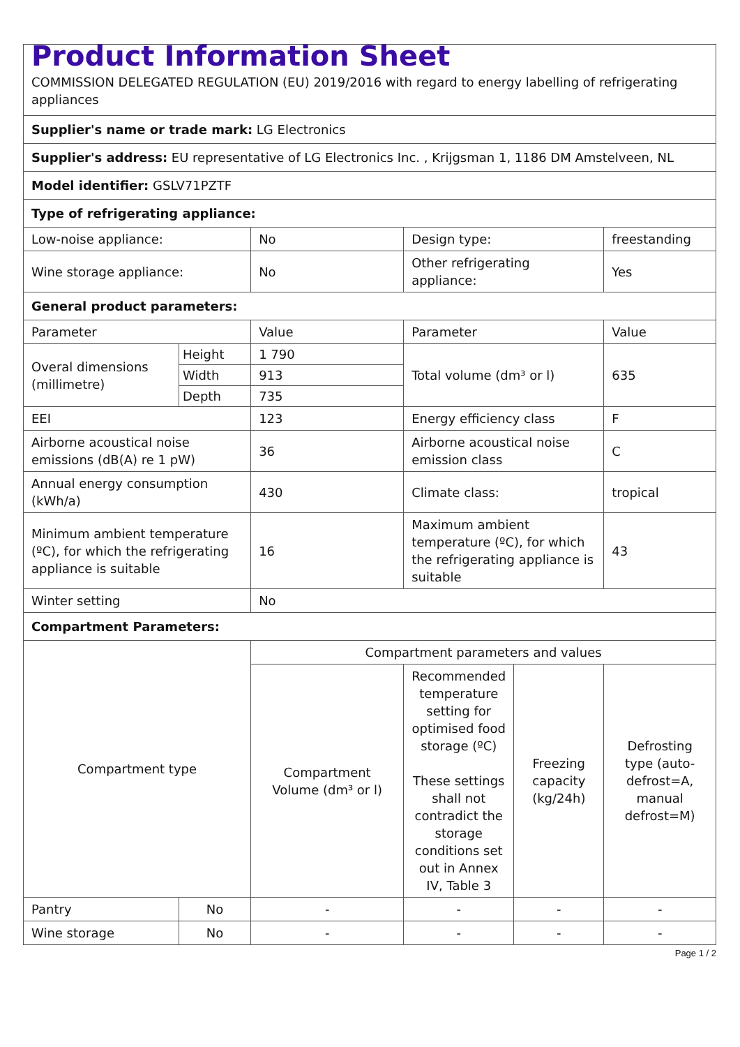| Product Information Sheet COMMISSION DELEGATED REGULATION (EU) 2019/2016 with regard to energy labelling of refrigerating appliances | | | | | |
| Supplier's name or trade mark: LG Electronics | | | | | |
| Supplier's address: EU representative of LG Electronics Inc. , Krijgsman 1, 1186 DM Amstelveen, NL | | | | | |
| Model identifier: GSLV71PZTF | | | | | |
| Type of refrigerating appliance: | | | | | |
| Low-noise appliance: | | No | Design type: | | freestanding |
| Wine storage appliance: | | No | Other refrigerating appliance: | | Yes |
| General product parameters: | | | | | |
| Parameter | | Value | Parameter | | Value |
| Overal dimensions (millimetre) | Height | 1 790 | Total volume (dm³ or l) | | 635 |
| | Width | 913 | | | |
| | Depth | 735 | | | |
| EEI | | 123 | Energy efficiency class | | F |
| Airborne acoustical noise emissions (dB(A) re 1 pW) | | 36 | Airborne acoustical noise emission class | | C |
| Annual energy consumption (kWh/a) | | 430 | Climate class: | | tropical |
| Minimum ambient temperature (ºC), for which the refrigerating appliance is suitable | | 16 | Maximum ambient temperature (ºC), for which the refrigerating appliance is suitable | | 43 |
| Winter setting | | No | | | |
| Compartment Parameters: | | | | | |
| Compartment type | | Compartment parameters and values | | | |
| | | Compartment Volume (dm³ or l) | Recommended temperature setting for optimised food storage (ºC) These settings shall not contradict the storage conditions set out in Annex IV, Table 3 | Freezing capacity (kg/24h) | Defrosting type (auto-defrost=A, manual defrost=M) |
| Pantry | No | - | - | - | - |
| Wine storage | No | - | - | - | - |
Page 1 / 2